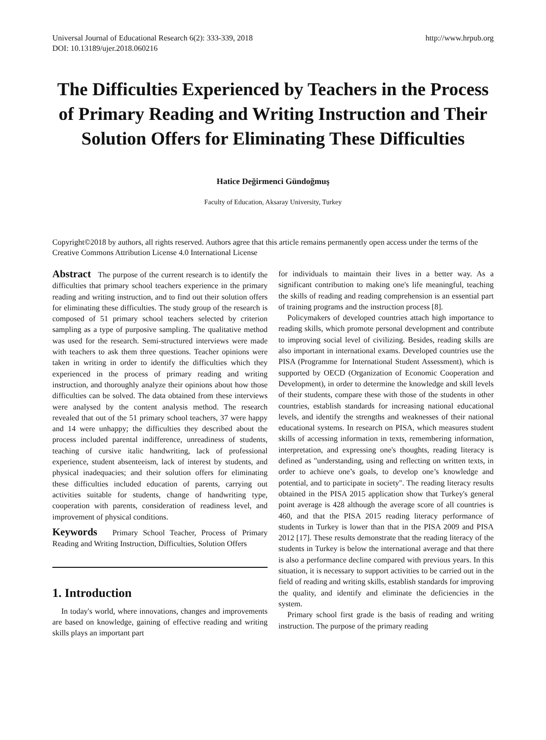Universal Journal of Educational Research 6(2): 333-339, 2018
DOI: 10.13189/ujer.2018.060216
http://www.hrpub.org
The Difficulties Experienced by Teachers in the Process of Primary Reading and Writing Instruction and Their Solution Offers for Eliminating These Difficulties
Hatice Değirmenci Gündoğmuş
Faculty of Education, Aksaray University, Turkey
Copyright©2018 by authors, all rights reserved. Authors agree that this article remains permanently open access under the terms of the Creative Commons Attribution License 4.0 International License
Abstract The purpose of the current research is to identify the difficulties that primary school teachers experience in the primary reading and writing instruction, and to find out their solution offers for eliminating these difficulties. The study group of the research is composed of 51 primary school teachers selected by criterion sampling as a type of purposive sampling. The qualitative method was used for the research. Semi-structured interviews were made with teachers to ask them three questions. Teacher opinions were taken in writing in order to identify the difficulties which they experienced in the process of primary reading and writing instruction, and thoroughly analyze their opinions about how those difficulties can be solved. The data obtained from these interviews were analysed by the content analysis method. The research revealed that out of the 51 primary school teachers, 37 were happy and 14 were unhappy; the difficulties they described about the process included parental indifference, unreadiness of students, teaching of cursive italic handwriting, lack of professional experience, student absenteeism, lack of interest by students, and physical inadequacies; and their solution offers for eliminating these difficulties included education of parents, carrying out activities suitable for students, change of handwriting type, cooperation with parents, consideration of readiness level, and improvement of physical conditions.
Keywords Primary School Teacher, Process of Primary Reading and Writing Instruction, Difficulties, Solution Offers
1. Introduction
In today's world, where innovations, changes and improvements are based on knowledge, gaining of effective reading and writing skills plays an important part
for individuals to maintain their lives in a better way. As a significant contribution to making one's life meaningful, teaching the skills of reading and reading comprehension is an essential part of training programs and the instruction process [8].
Policymakers of developed countries attach high importance to reading skills, which promote personal development and contribute to improving social level of civilizing. Besides, reading skills are also important in international exams. Developed countries use the PISA (Programme for International Student Assessment), which is supported by OECD (Organization of Economic Cooperation and Development), in order to determine the knowledge and skill levels of their students, compare these with those of the students in other countries, establish standards for increasing national educational levels, and identify the strengths and weaknesses of their national educational systems. In research on PISA, which measures student skills of accessing information in texts, remembering information, interpretation, and expressing one's thoughts, reading literacy is defined as "understanding, using and reflecting on written texts, in order to achieve one’s goals, to develop one’s knowledge and potential, and to participate in society". The reading literacy results obtained in the PISA 2015 application show that Turkey's general point average is 428 although the average score of all countries is 460, and that the PISA 2015 reading literacy performance of students in Turkey is lower than that in the PISA 2009 and PISA 2012 [17]. These results demonstrate that the reading literacy of the students in Turkey is below the international average and that there is also a performance decline compared with previous years. In this situation, it is necessary to support activities to be carried out in the field of reading and writing skills, establish standards for improving the quality, and identify and eliminate the deficiencies in the system.
Primary school first grade is the basis of reading and writing instruction. The purpose of the primary reading